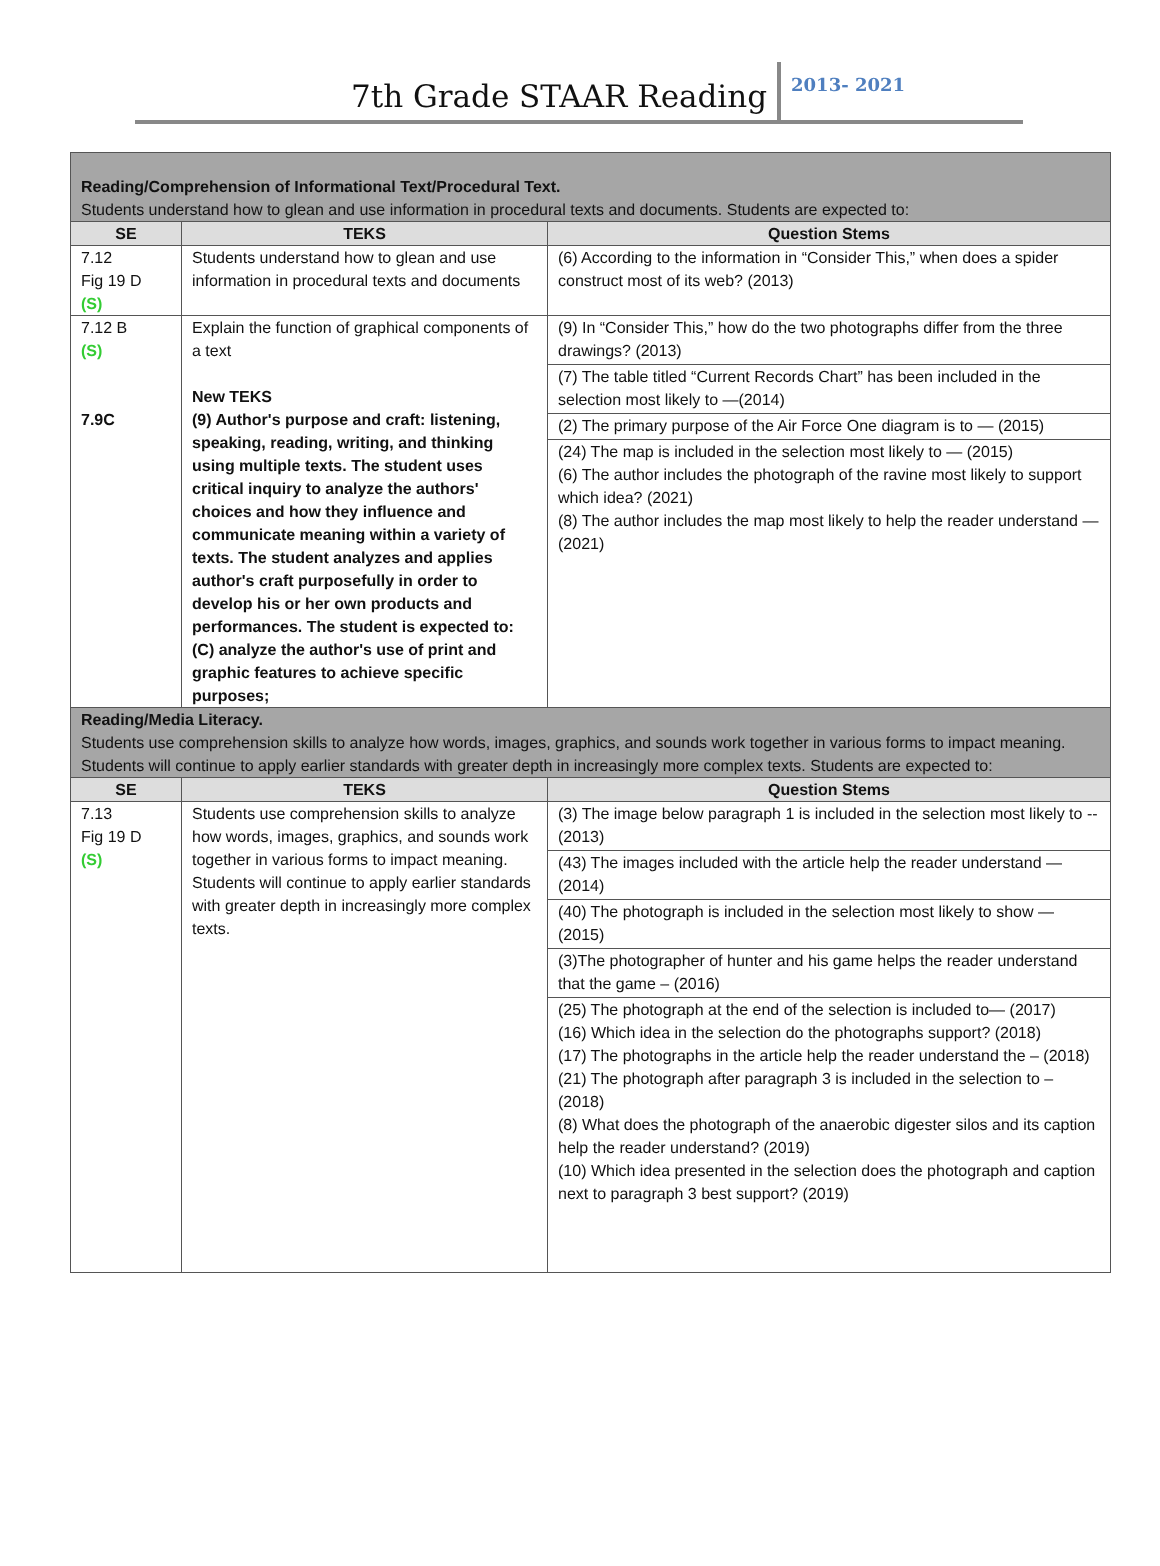7th Grade STAAR Reading
2013- 2021
| Reading/Comprehension of Informational Text/Procedural Text. Students understand how to glean and use information in procedural texts and documents. Students are expected to: | | |
| SE | TEKS | Question Stems |
| 7.12 Fig 19 D (S) | Students understand how to glean and use information in procedural texts and documents | (6) According to the information in “Consider This,” when does a spider construct most of its web? (2013) |
| 7.12 B (S) 7.9C | Explain the function of graphical components of a text New TEKS (9) Author's purpose and craft: listening, speaking, reading, writing, and thinking using multiple texts. The student uses critical inquiry to analyze the authors' choices and how they influence and communicate meaning within a variety of texts. The student analyzes and applies author's craft purposefully in order to develop his or her own products and performances. The student is expected to: (C) analyze the author's use of print and graphic features to achieve specific purposes; | (9) In “Consider This,” how do the two photographs differ from the three drawings? (2013) (7) The table titled “Current Records Chart” has been included in the selection most likely to —(2014) (2) The primary purpose of the Air Force One diagram is to — (2015) (24) The map is included in the selection most likely to — (2015) (6) The author includes the photograph of the ravine most likely to support which idea? (2021) (8) The author includes the map most likely to help the reader understand —(2021) |
| Reading/Media Literacy. Students use comprehension skills to analyze how words, images, graphics, and sounds work together in various forms to impact meaning. Students will continue to apply earlier standards with greater depth in increasingly more complex texts. Students are expected to: | | |
| SE | TEKS | Question Stems |
| 7.13 Fig 19 D (S) | Students use comprehension skills to analyze how words, images, graphics, and sounds work together in various forms to impact meaning. Students will continue to apply earlier standards with greater depth in increasingly more complex texts. | (3) The image below paragraph 1 is included in the selection most likely to --(2013) (43) The images included with the article help the reader understand —(2014) (40) The photograph is included in the selection most likely to show — (2015) (3)The photographer of hunter and his game helps the reader understand that the game – (2016) (25) The photograph at the end of the selection is included to— (2017) (16) Which idea in the selection do the photographs support? (2018) (17) The photographs in the article help the reader understand the – (2018) (21) The photograph after paragraph 3 is included in the selection to – (2018) (8) What does the photograph of the anaerobic digester silos and its caption help the reader understand? (2019) (10) Which idea presented in the selection does the photograph and caption next to paragraph 3 best support? (2019) |